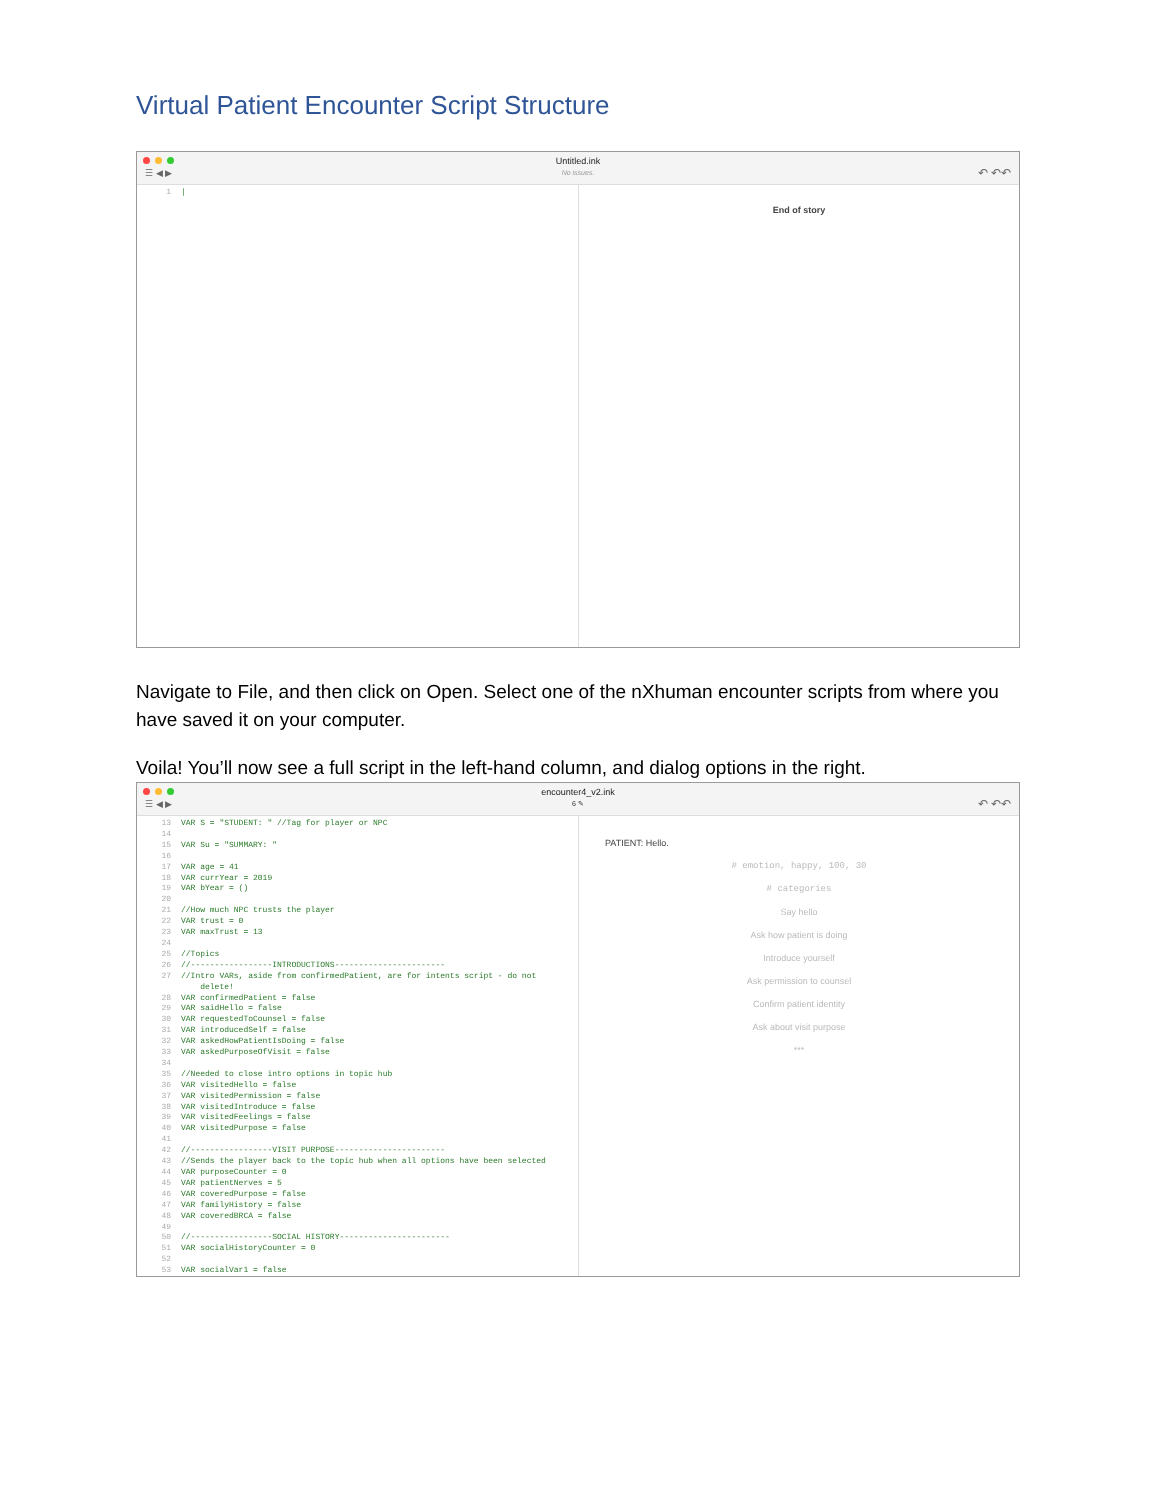Virtual Patient Encounter Script Structure
☰ ◀ ▶
Untitled.ink
No issues.
↶ ↶↶
1|
End of story
Navigate to File, and then click on Open. Select one of the nXhuman encounter scripts from where you have saved it on your computer.
Voila! You’ll now see a full script in the left-hand column, and dialog options in the right.
☰ ◀ ▶
encounter4_v2.ink
6 ✎
↶ ↶↶
13 VAR S = "STUDENT: " //Tag for player or NPC
14
15 VAR Su = "SUMMARY: "
16
17 VAR age = 41
18 VAR currYear = 2019
19 VAR bYear = ()
20
21//How much NPC trusts the player
22 VAR trust = 0
23 VAR maxTrust = 13
24
25//Topics
26//-----------------INTRODUCTIONS-----------------------
27//Intro VARs, aside from confirmedPatient, are for intents script - do not
    delete!
28 VAR confirmedPatient = false
29 VAR saidHello = false
30 VAR requestedToCounsel = false
31 VAR introducedSelf = false
32 VAR askedHowPatientIsDoing = false
33 VAR askedPurposeOfVisit = false
34
35//Needed to close intro options in topic hub
36 VAR visitedHello = false
37 VAR visitedPermission = false
38 VAR visitedIntroduce = false
39 VAR visitedFeelings = false
40 VAR visitedPurpose = false
41
42//-----------------VISIT PURPOSE-----------------------
43//Sends the player back to the topic hub when all options have been selected
44 VAR purposeCounter = 0
45 VAR patientNerves = 5
46 VAR coveredPurpose = false
47 VAR familyHistory = false
48 VAR coveredBRCA = false
49
50//-----------------SOCIAL HISTORY-----------------------
51 VAR socialHistoryCounter = 0
52
53 VAR socialVar1 = false
PATIENT: Hello.
# emotion, happy, 100, 30
# categories
Say hello
Ask how patient is doing
Introduce yourself
Ask permission to counsel
Confirm patient identity
Ask about visit purpose
***